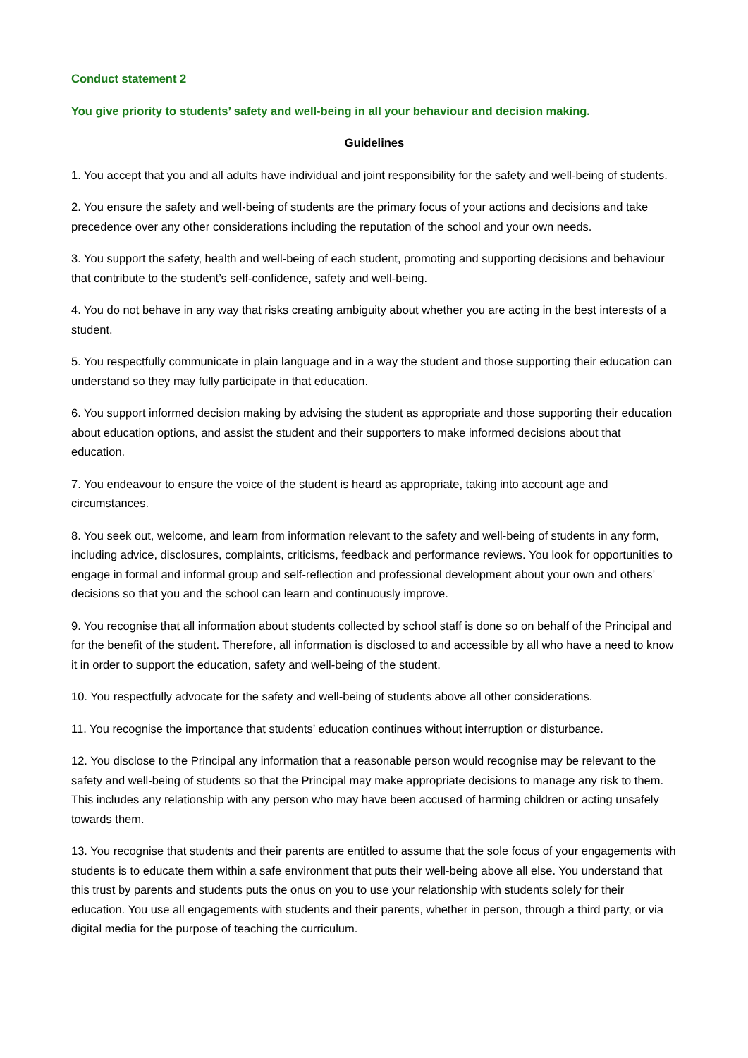Conduct statement 2
You give priority to students’ safety and well-being in all your behaviour and decision making.
Guidelines
1. You accept that you and all adults have individual and joint responsibility for the safety and well-being of students.
2. You ensure the safety and well-being of students are the primary focus of your actions and decisions and take precedence over any other considerations including the reputation of the school and your own needs.
3. You support the safety, health and well-being of each student, promoting and supporting decisions and behaviour that contribute to the student’s self-confidence, safety and well-being.
4. You do not behave in any way that risks creating ambiguity about whether you are acting in the best interests of a student.
5. You respectfully communicate in plain language and in a way the student and those supporting their education can understand so they may fully participate in that education.
6. You support informed decision making by advising the student as appropriate and those supporting their education about education options, and assist the student and their supporters to make informed decisions about that education.
7. You endeavour to ensure the voice of the student is heard as appropriate, taking into account age and circumstances.
8. You seek out, welcome, and learn from information relevant to the safety and well-being of students in any form, including advice, disclosures, complaints, criticisms, feedback and performance reviews. You look for opportunities to engage in formal and informal group and self-reflection and professional development about your own and others’ decisions so that you and the school can learn and continuously improve.
9. You recognise that all information about students collected by school staff is done so on behalf of the Principal and for the benefit of the student. Therefore, all information is disclosed to and accessible by all who have a need to know it in order to support the education, safety and well-being of the student.
10. You respectfully advocate for the safety and well-being of students above all other considerations.
11. You recognise the importance that students’ education continues without interruption or disturbance.
12. You disclose to the Principal any information that a reasonable person would recognise may be relevant to the safety and well-being of students so that the Principal may make appropriate decisions to manage any risk to them. This includes any relationship with any person who may have been accused of harming children or acting unsafely towards them.
13. You recognise that students and their parents are entitled to assume that the sole focus of your engagements with students is to educate them within a safe environment that puts their well-being above all else. You understand that this trust by parents and students puts the onus on you to use your relationship with students solely for their education. You use all engagements with students and their parents, whether in person, through a third party, or via digital media for the purpose of teaching the curriculum.